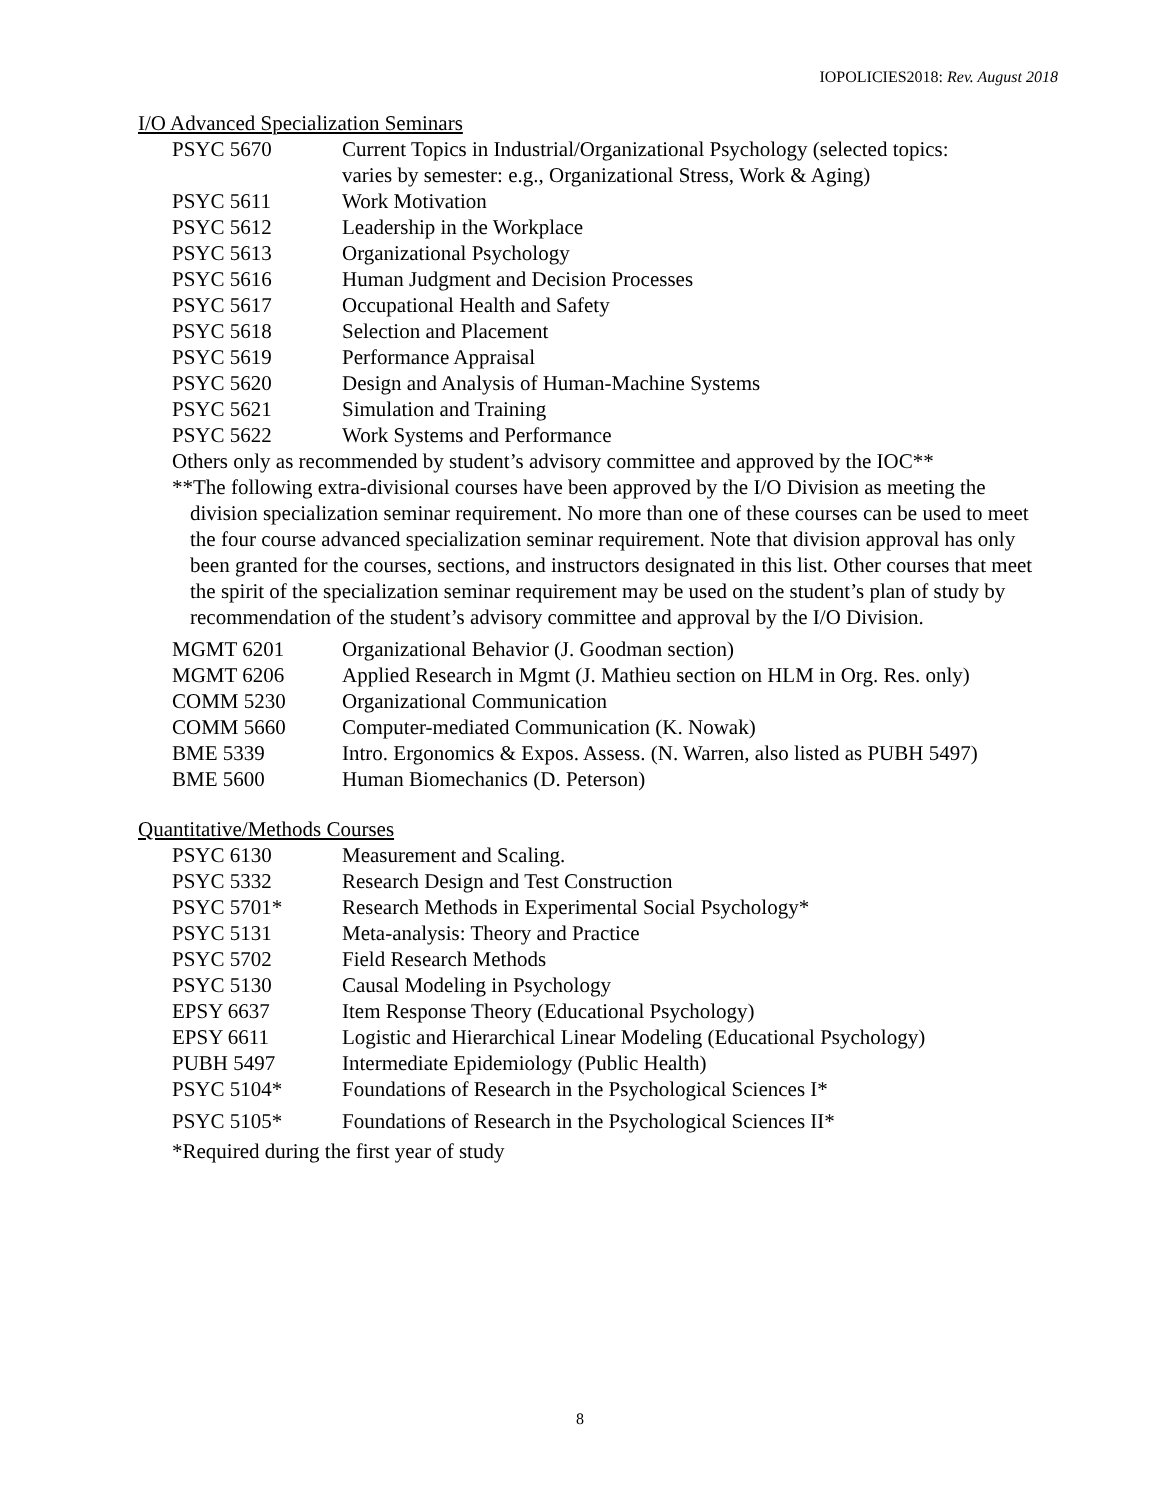IOPOLICIES2018: Rev. August 2018
I/O Advanced Specialization Seminars
| PSYC 5670 | Current Topics in Industrial/Organizational Psychology (selected topics: varies by semester: e.g., Organizational Stress, Work & Aging) |
| PSYC 5611 | Work Motivation |
| PSYC 5612 | Leadership in the Workplace |
| PSYC 5613 | Organizational Psychology |
| PSYC 5616 | Human Judgment and Decision Processes |
| PSYC 5617 | Occupational Health and Safety |
| PSYC 5618 | Selection and Placement |
| PSYC 5619 | Performance Appraisal |
| PSYC 5620 | Design and Analysis of Human-Machine Systems |
| PSYC 5621 | Simulation and Training |
| PSYC 5622 | Work Systems and Performance |
Others only as recommended by student’s advisory committee and approved by the IOC**
**The following extra-divisional courses have been approved by the I/O Division as meeting the division specialization seminar requirement. No more than one of these courses can be used to meet the four course advanced specialization seminar requirement. Note that division approval has only been granted for the courses, sections, and instructors designated in this list. Other courses that meet the spirit of the specialization seminar requirement may be used on the student’s plan of study by recommendation of the student’s advisory committee and approval by the I/O Division.
| MGMT 6201 | Organizational Behavior (J. Goodman section) |
| MGMT 6206 | Applied Research in Mgmt (J. Mathieu section on HLM in Org. Res. only) |
| COMM 5230 | Organizational Communication |
| COMM 5660 | Computer-mediated Communication (K. Nowak) |
| BME 5339 | Intro. Ergonomics & Expos. Assess. (N. Warren, also listed as PUBH 5497) |
| BME 5600 | Human Biomechanics (D. Peterson) |
Quantitative/Methods Courses
| PSYC 6130 | Measurement and Scaling. |
| PSYC 5332 | Research Design and Test Construction |
| PSYC 5701* | Research Methods in Experimental Social Psychology* |
| PSYC 5131 | Meta-analysis: Theory and Practice |
| PSYC 5702 | Field Research Methods |
| PSYC 5130 | Causal Modeling in Psychology |
| EPSY 6637 | Item Response Theory (Educational Psychology) |
| EPSY 6611 | Logistic and Hierarchical Linear Modeling (Educational Psychology) |
| PUBH 5497 | Intermediate Epidemiology (Public Health) |
| PSYC 5104* | Foundations of Research in the Psychological Sciences I* |
| PSYC 5105* | Foundations of Research in the Psychological Sciences II* |
*Required during the first year of study
8